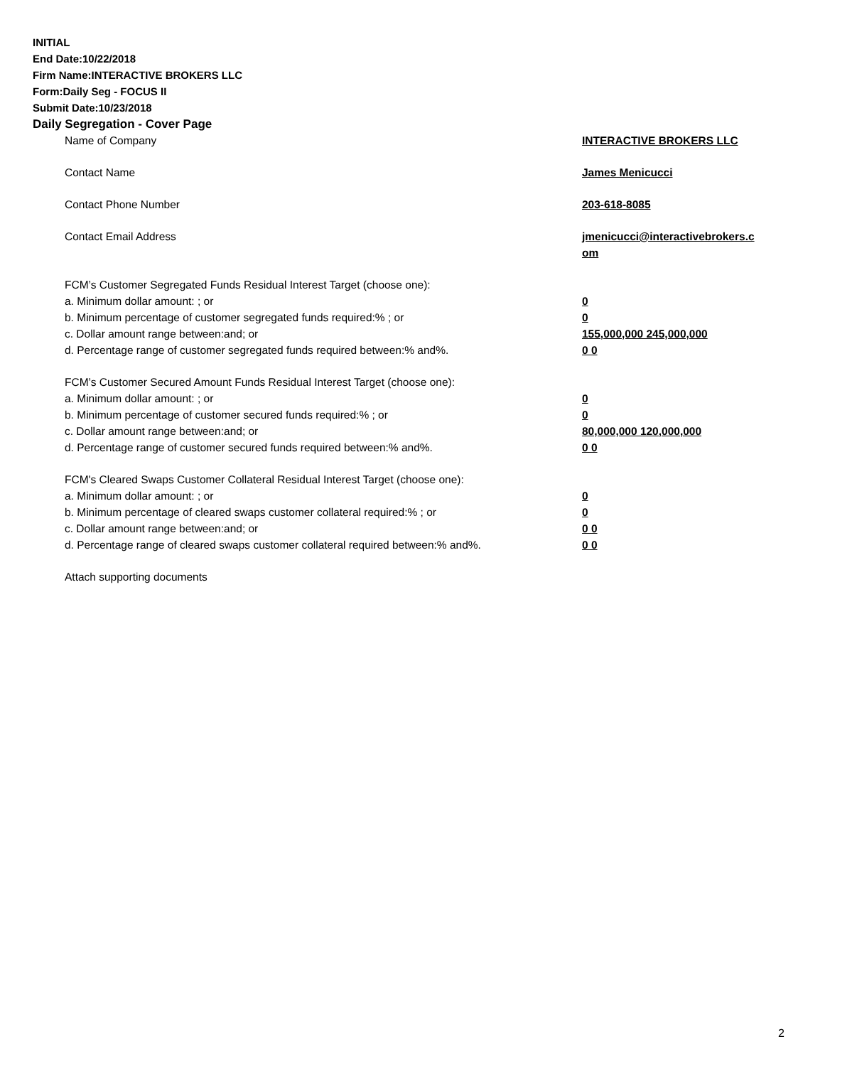INITIAL
End Date:10/22/2018
Firm Name:INTERACTIVE BROKERS LLC
Form:Daily Seg - FOCUS II
Submit Date:10/23/2018
Daily Segregation - Cover Page
| Name of Company | INTERACTIVE BROKERS LLC |
| Contact Name | James Menicucci |
| Contact Phone Number | 203-618-8085 |
| Contact Email Address | jmenicucci@interactivebrokers.c om |
| FCM’s Customer Segregated Funds Residual Interest Target (choose one): | |
| a. Minimum dollar amount: ; or | 0 |
| b. Minimum percentage of customer segregated funds required:% ; or | 0 |
| c. Dollar amount range between:and; or | 155,000,000 245,000,000 |
| d. Percentage range of customer segregated funds required between:% and%. | 0 0 |
| FCM’s Customer Secured Amount Funds Residual Interest Target (choose one): | |
| a. Minimum dollar amount: ; or | 0 |
| b. Minimum percentage of customer secured funds required:% ; or | 0 |
| c. Dollar amount range between:and; or | 80,000,000 120,000,000 |
| d. Percentage range of customer secured funds required between:% and%. | 0 0 |
| FCM's Cleared Swaps Customer Collateral Residual Interest Target (choose one): | |
| a. Minimum dollar amount: ; or | 0 |
| b. Minimum percentage of cleared swaps customer collateral required:% ; or | 0 |
| c. Dollar amount range between:and; or | 0 0 |
| d. Percentage range of cleared swaps customer collateral required between:% and%. | 0 0 |
| Attach supporting documents | |
2